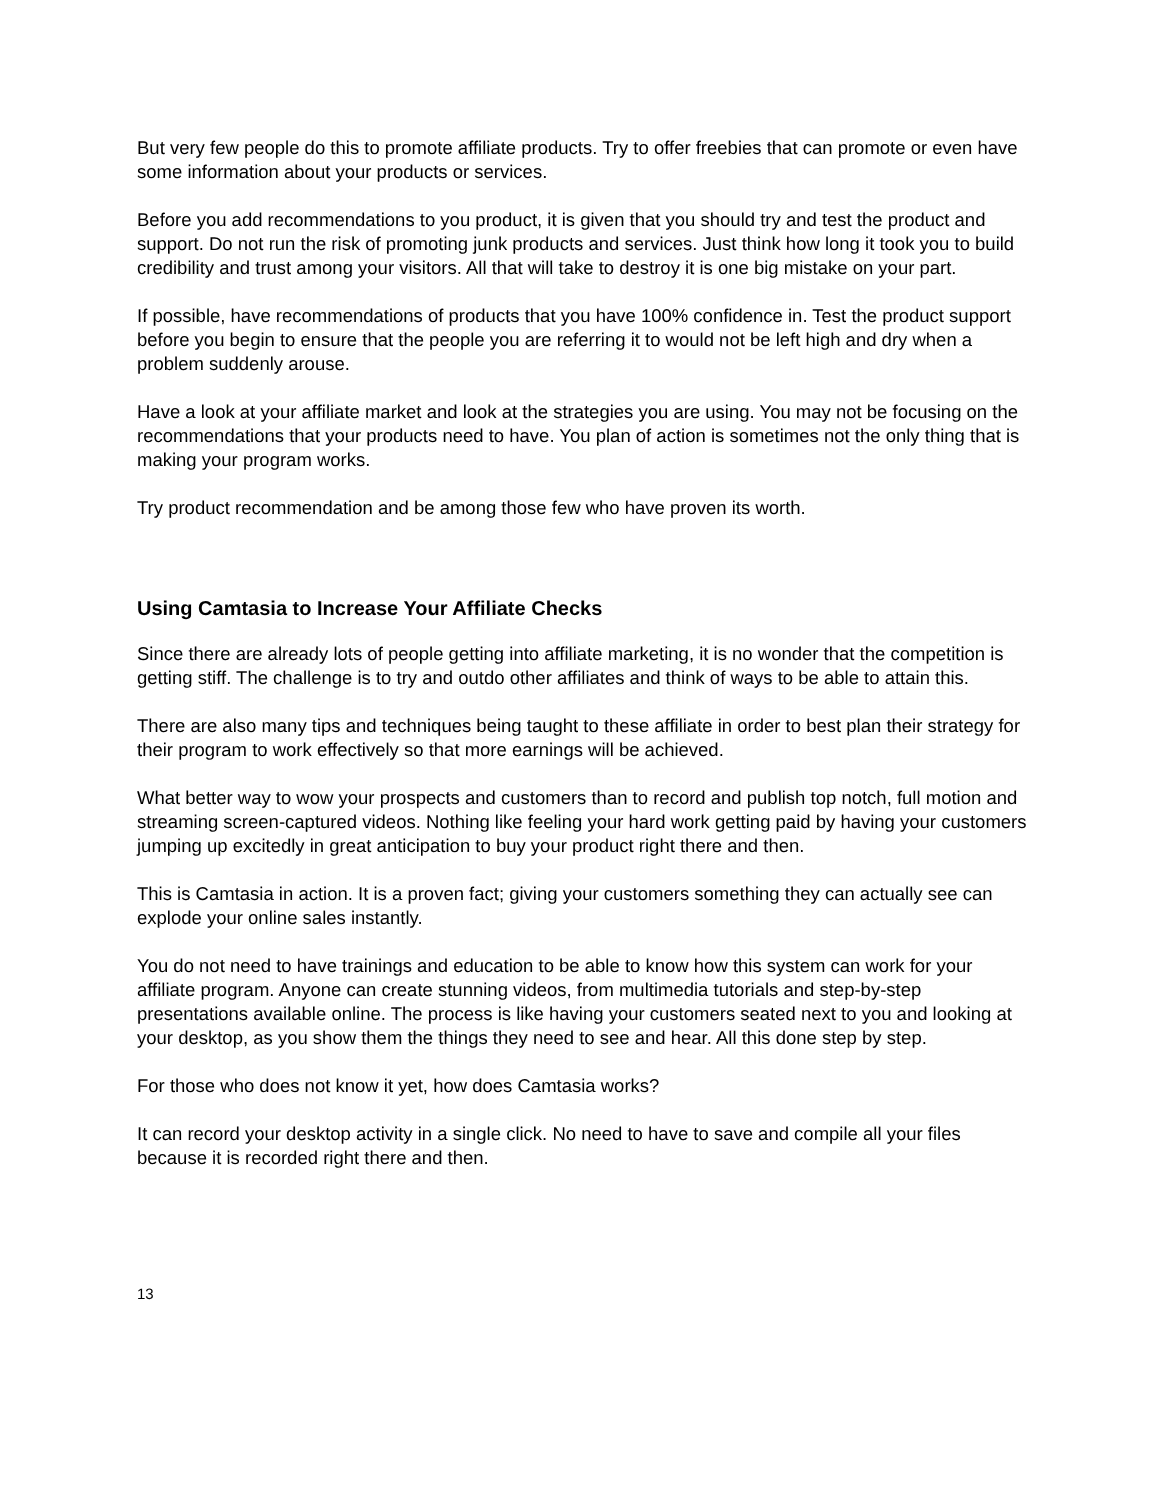But very few people do this to promote affiliate products. Try to offer freebies that can promote or even have some information about your products or services.
Before you add recommendations to you product, it is given that you should try and test the product and support. Do not run the risk of promoting junk products and services. Just think how long it took you to build credibility and trust among your visitors. All that will take to destroy it is one big mistake on your part.
If possible, have recommendations of products that you have 100% confidence in. Test the product support before you begin to ensure that the people you are referring it to would not be left high and dry when a problem suddenly arouse.
Have a look at your affiliate market and look at the strategies you are using. You may not be focusing on the recommendations that your products need to have. You plan of action is sometimes not the only thing that is making your program works.
Try product recommendation and be among those few who have proven its worth.
Using Camtasia to Increase Your Affiliate Checks
Since there are already lots of people getting into affiliate marketing, it is no wonder that the competition is getting stiff. The challenge is to try and outdo other affiliates and think of ways to be able to attain this.
There are also many tips and techniques being taught to these affiliate in order to best plan their strategy for their program to work effectively so that more earnings will be achieved.
What better way to wow your prospects and customers than to record and publish top notch, full motion and streaming screen-captured videos. Nothing like feeling your hard work getting paid by having your customers jumping up excitedly in great anticipation to buy your product right there and then.
This is Camtasia in action. It is a proven fact; giving your customers something they can actually see can explode your online sales instantly.
You do not need to have trainings and education to be able to know how this system can work for your affiliate program. Anyone can create stunning videos, from multimedia tutorials and step-by-step presentations available online. The process is like having your customers seated next to you and looking at your desktop, as you show them the things they need to see and hear. All this done step by step.
For those who does not know it yet, how does Camtasia works?
It can record your desktop activity in a single click. No need to have to save and compile all your files because it is recorded right there and then.
13